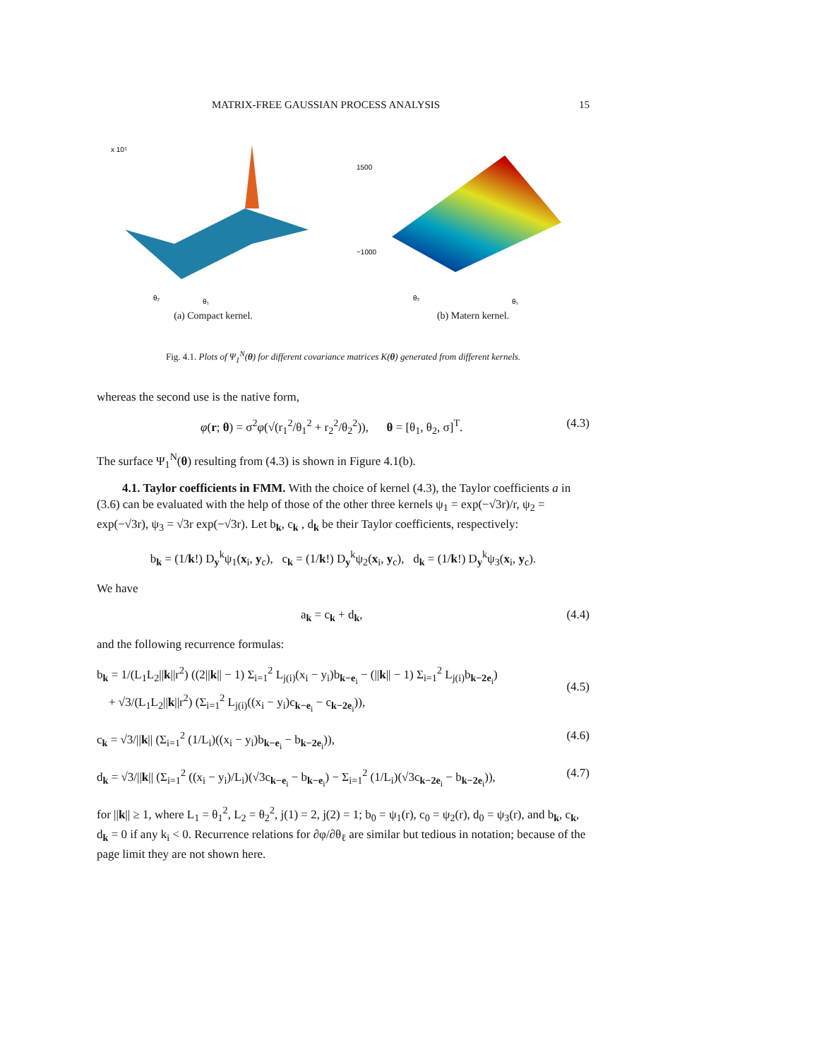MATRIX-FREE GAUSSIAN PROCESS ANALYSIS 15
x 10⁵
θ₁
θ₂
(a) Compact kernel.
1500
−1000
θ₁
θ₂
(b) Matern kernel.
Fig. 4.1. Plots of Ψ<sub>1</sub><sup>N</sup>(θ) for different covariance matrices K(θ) generated from different kernels.
whereas the second use is the native form,
φ(r; θ) = σ<sup>2</sup>φ(√(r<sub>1</sub><sup>2</sup>/θ<sub>1</sub><sup>2</sup> + r<sub>2</sub><sup>2</sup>/θ<sub>2</sub><sup>2</sup>)), θ = [θ<sub>1</sub>, θ<sub>2</sub>, σ]<sup>T</sup>. (4.3)
The surface Ψ<sub>1</sub><sup>N</sup>(θ) resulting from (4.3) is shown in Figure 4.1(b).
4.1. Taylor coefficients in FMM. With the choice of kernel (4.3), the Taylor coefficients a in (3.6) can be evaluated with the help of those of the other three kernels ψ<sub>1</sub> = exp(−√3r)/r, ψ<sub>2</sub> = exp(−√3r), ψ<sub>3</sub> = √3r exp(−√3r). Let b<sub>k</sub>, c<sub>k</sub> , d<sub>k</sub> be their Taylor coefficients, respectively:
b<sub>k</sub> = (1/k!) D<sub>y</sub><sup>k</sup>ψ<sub>1</sub>(x<sub>i</sub>, y<sub>c</sub>), c<sub>k</sub> = (1/k!) D<sub>y</sub><sup>k</sup>ψ<sub>2</sub>(x<sub>i</sub>, y<sub>c</sub>), d<sub>k</sub> = (1/k!) D<sub>y</sub><sup>k</sup>ψ<sub>3</sub>(x<sub>i</sub>, y<sub>c</sub>).
We have
a<sub>k</sub> = c<sub>k</sub> + d<sub>k</sub>, (4.4)
and the following recurrence formulas:
b<sub>k</sub> = 1/(L<sub>1</sub>L<sub>2</sub>||k||r<sup>2</sup>) ((2||k|| − 1) Σ<sub>i=1</sub><sup>2</sup> L<sub>j(i)</sub>(x<sub>i</sub> − y<sub>i</sub>)b<sub>k−e<sub>i</sub></sub> − (||k|| − 1) Σ<sub>i=1</sub><sup>2</sup> L<sub>j(i)</sub>b<sub>k−2e<sub>i</sub></sub>)
+ √3/(L<sub>1</sub>L<sub>2</sub>||k||r<sup>2</sup>) (Σ<sub>i=1</sub><sup>2</sup> L<sub>j(i)</sub>((x<sub>i</sub> − y<sub>i</sub>)c<sub>k−e<sub>i</sub></sub> − c<sub>k−2e<sub>i</sub></sub>)),
(4.5)
c<sub>k</sub> = √3/||k|| (Σ<sub>i=1</sub><sup>2</sup> (1/L<sub>i</sub>)((x<sub>i</sub> − y<sub>i</sub>)b<sub>k−e<sub>i</sub></sub> − b<sub>k−2e<sub>i</sub></sub>)), (4.6)
d<sub>k</sub> = √3/||k|| (Σ<sub>i=1</sub><sup>2</sup> ((x<sub>i</sub> − y<sub>i</sub>)/L<sub>i</sub>)(√3c<sub>k−e<sub>i</sub></sub> − b<sub>k−e<sub>i</sub></sub>) − Σ<sub>i=1</sub><sup>2</sup> (1/L<sub>i</sub>)(√3c<sub>k−2e<sub>i</sub></sub> − b<sub>k−2e<sub>i</sub></sub>)), (4.7)
for ||k|| ≥ 1, where L<sub>1</sub> = θ<sub>1</sub><sup>2</sup>, L<sub>2</sub> = θ<sub>2</sub><sup>2</sup>, j(1) = 2, j(2) = 1; b<sub>0</sub> = ψ<sub>1</sub>(r), c<sub>0</sub> = ψ<sub>2</sub>(r), d<sub>0</sub> = ψ<sub>3</sub>(r), and b<sub>k</sub>, c<sub>k</sub>, d<sub>k</sub> = 0 if any k<sub>i</sub> < 0. Recurrence relations for ∂φ/∂θ<sub>ℓ</sub> are similar but tedious in notation; because of the page limit they are not shown here.